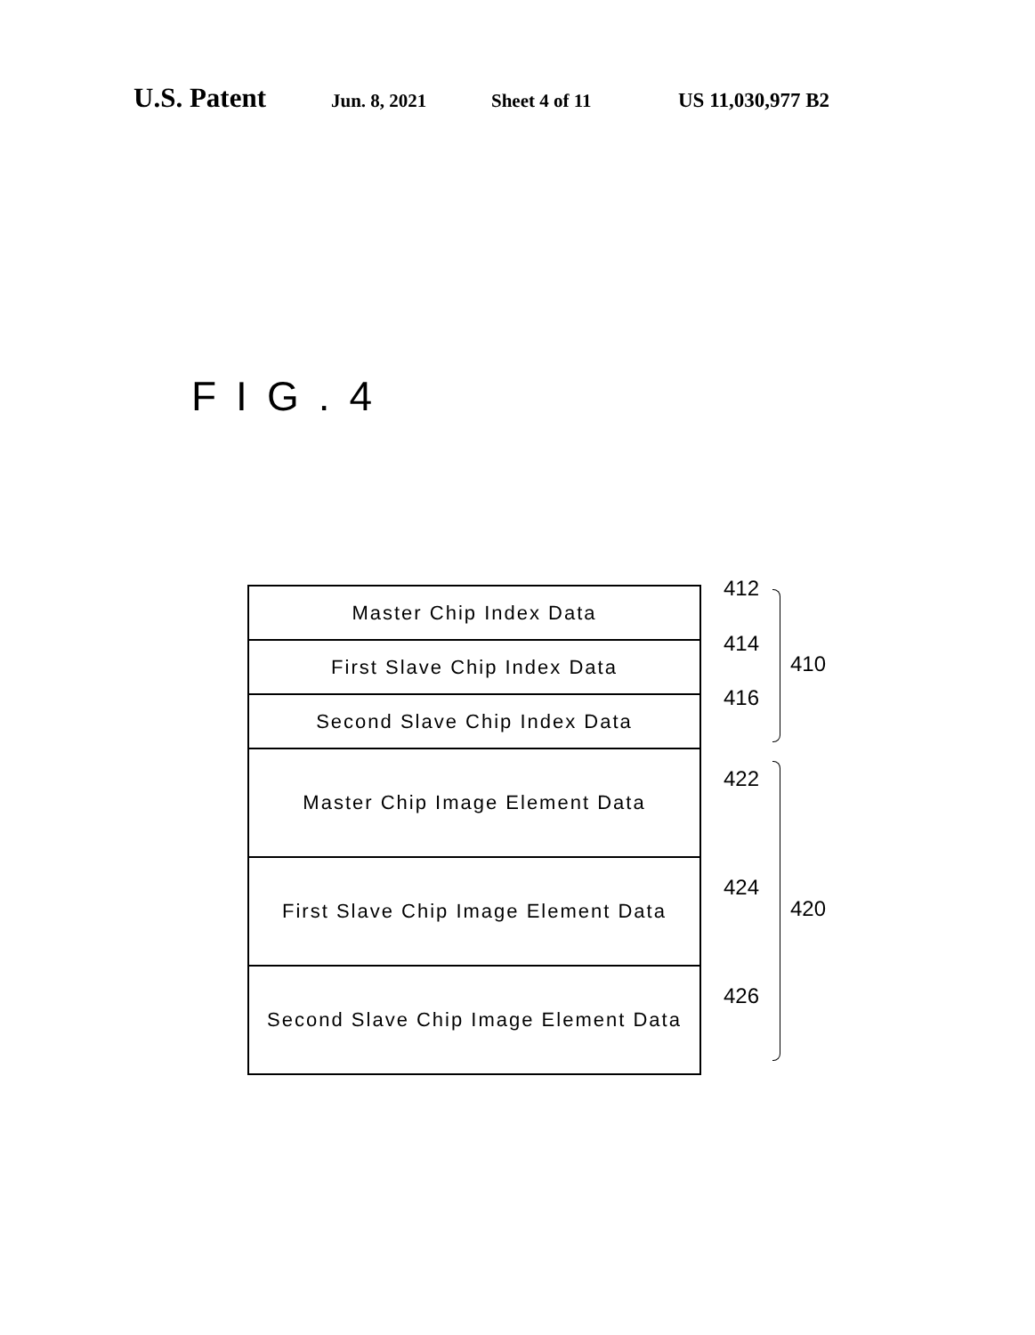U.S. Patent Jun. 8, 2021 Sheet 4 of 11 US 11,030,977 B2
FIG.4
Master Chip Index Data
First Slave Chip Index Data
Second Slave Chip Index Data
Master Chip Image Element Data
First Slave Chip Image Element Data
Second Slave Chip Image Element Data
412
414
416
422
424
426
410
420